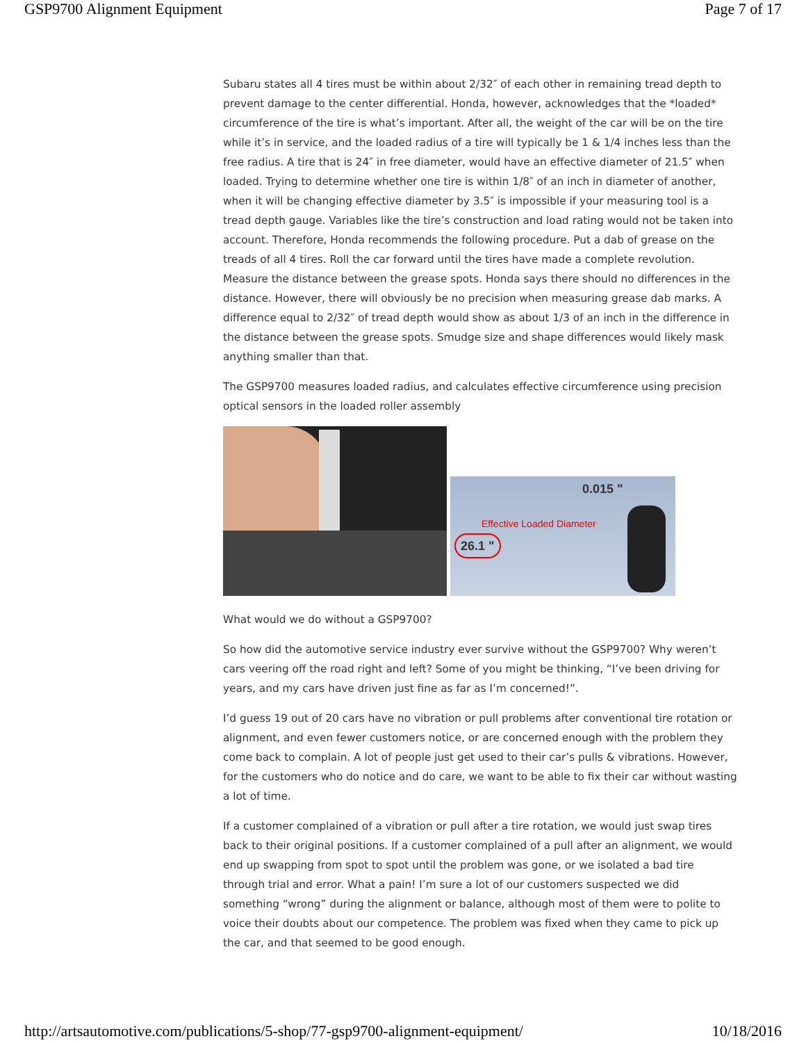GSP9700 Alignment Equipment Page 7 of 17
Subaru states all 4 tires must be within about 2/32″ of each other in remaining tread depth to prevent damage to the center differential. Honda, however, acknowledges that the *loaded* circumference of the tire is what’s important. After all, the weight of the car will be on the tire while it’s in service, and the loaded radius of a tire will typically be 1 & 1/4 inches less than the free radius. A tire that is 24″ in free diameter, would have an effective diameter of 21.5″ when loaded. Trying to determine whether one tire is within 1/8″ of an inch in diameter of another, when it will be changing effective diameter by 3.5″ is impossible if your measuring tool is a tread depth gauge. Variables like the tire’s construction and load rating would not be taken into account. Therefore, Honda recommends the following procedure. Put a dab of grease on the treads of all 4 tires. Roll the car forward until the tires have made a complete revolution. Measure the distance between the grease spots. Honda says there should no differences in the distance. However, there will obviously be no precision when measuring grease dab marks. A difference equal to 2/32″ of tread depth would show as about 1/3 of an inch in the difference in the distance between the grease spots. Smudge size and shape differences would likely mask anything smaller than that.
The GSP9700 measures loaded radius, and calculates effective circumference using precision optical sensors in the loaded roller assembly
0.015 "
Effective Loaded Diameter
26.1 "
What would we do without a GSP9700?
So how did the automotive service industry ever survive without the GSP9700? Why weren’t cars veering off the road right and left? Some of you might be thinking, “I’ve been driving for years, and my cars have driven just fine as far as I’m concerned!”.
I’d guess 19 out of 20 cars have no vibration or pull problems after conventional tire rotation or alignment, and even fewer customers notice, or are concerned enough with the problem they come back to complain. A lot of people just get used to their car’s pulls & vibrations. However, for the customers who do notice and do care, we want to be able to fix their car without wasting a lot of time.
If a customer complained of a vibration or pull after a tire rotation, we would just swap tires back to their original positions. If a customer complained of a pull after an alignment, we would end up swapping from spot to spot until the problem was gone, or we isolated a bad tire through trial and error. What a pain! I’m sure a lot of our customers suspected we did something “wrong” during the alignment or balance, although most of them were to polite to voice their doubts about our competence. The problem was fixed when they came to pick up the car, and that seemed to be good enough.
http://artsautomotive.com/publications/5-shop/77-gsp9700-alignment-equipment/ 10/18/2016